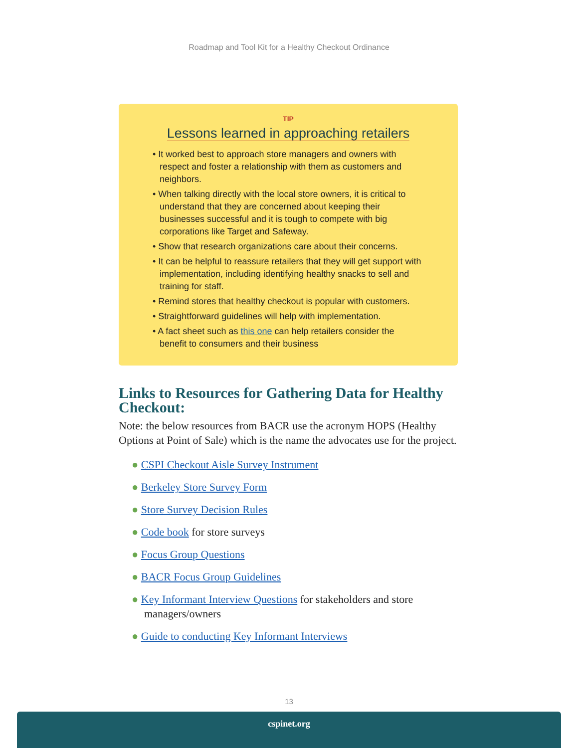Roadmap and Tool Kit for a Healthy Checkout Ordinance
TIP
Lessons learned in approaching retailers
• It worked best to approach store managers and owners with respect and foster a relationship with them as customers and neighbors.
• When talking directly with the local store owners, it is critical to understand that they are concerned about keeping their businesses successful and it is tough to compete with big corporations like Target and Safeway.
• Show that research organizations care about their concerns.
• It can be helpful to reassure retailers that they will get support with implementation, including identifying healthy snacks to sell and training for staff.
• Remind stores that healthy checkout is popular with customers.
• Straightforward guidelines will help with implementation.
• A fact sheet such as this one can help retailers consider the benefit to consumers and their business
Links to Resources for Gathering Data for Healthy Checkout:
Note: the below resources from BACR use the acronym HOPS (Healthy Options at Point of Sale) which is the name the advocates use for the project.
● CSPI Checkout Aisle Survey Instrument
● Berkeley Store Survey Form
● Store Survey Decision Rules
● Code book for store surveys
● Focus Group Questions
● BACR Focus Group Guidelines
● Key Informant Interview Questions for stakeholders and store managers/owners
● Guide to conducting Key Informant Interviews
13
cspinet.org